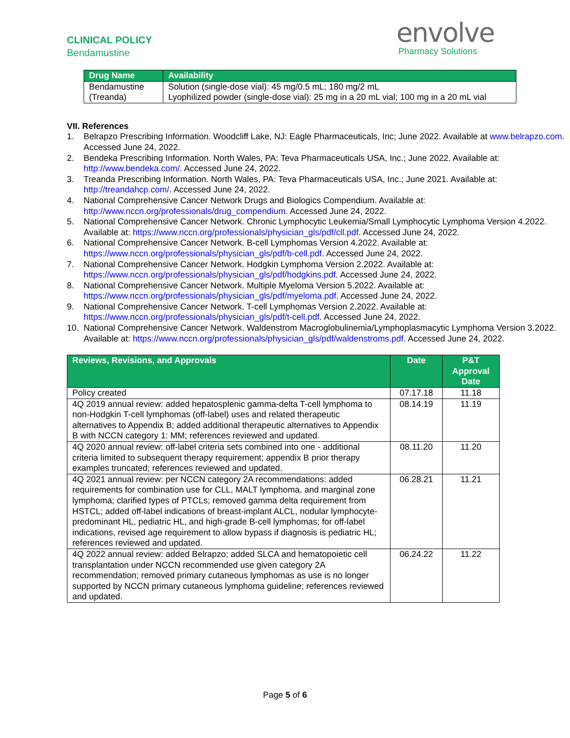CLINICAL POLICY
Bendamustine
envolve
Pharmacy Solutions
| Drug Name | Availability |
| --- | --- |
| Bendamustine (Treanda) | Solution (single-dose vial): 45 mg/0.5 mL; 180 mg/2 mL Lyophilized powder (single-dose vial): 25 mg in a 20 mL vial; 100 mg in a 20 mL vial |
VII. References
1. Belrapzo Prescribing Information. Woodcliff Lake, NJ: Eagle Pharmaceuticals, Inc; June 2022. Available at www.belrapzo.com. Accessed June 24, 2022.
2. Bendeka Prescribing Information. North Wales, PA: Teva Pharmaceuticals USA, Inc.; June 2022. Available at: http://www.bendeka.com/. Accessed June 24, 2022.
3. Treanda Prescribing Information. North Wales, PA: Teva Pharmaceuticals USA, Inc.; June 2021. Available at: http://treandahcp.com/. Accessed June 24, 2022.
4. National Comprehensive Cancer Network Drugs and Biologics Compendium. Available at: http://www.nccn.org/professionals/drug_compendium. Accessed June 24, 2022.
5. National Comprehensive Cancer Network. Chronic Lymphocytic Leukemia/Small Lymphocytic Lymphoma Version 4.2022. Available at: https://www.nccn.org/professionals/physician_gls/pdf/cll.pdf. Accessed June 24, 2022.
6. National Comprehensive Cancer Network. B-cell Lymphomas Version 4.2022. Available at: https://www.nccn.org/professionals/physician_gls/pdf/b-cell.pdf. Accessed June 24, 2022.
7. National Comprehensive Cancer Network. Hodgkin Lymphoma Version 2.2022. Available at: https://www.nccn.org/professionals/physician_gls/pdf/hodgkins.pdf. Accessed June 24, 2022.
8. National Comprehensive Cancer Network. Multiple Myeloma Version 5.2022. Available at: https://www.nccn.org/professionals/physician_gls/pdf/myeloma.pdf. Accessed June 24, 2022.
9. National Comprehensive Cancer Network. T-cell Lymphomas Version 2.2022. Available at: https://www.nccn.org/professionals/physician_gls/pdf/t-cell.pdf. Accessed June 24, 2022.
10. National Comprehensive Cancer Network. Waldenstrom Macroglobulinemia/Lymphoplasmacytic Lymphoma Version 3.2022. Available at: https://www.nccn.org/professionals/physician_gls/pdf/waldenstroms.pdf. Accessed June 24, 2022.
| Reviews, Revisions, and Approvals | Date | P&T Approval Date |
| --- | --- | --- |
| Policy created | 07.17.18 | 11.18 |
| 4Q 2019 annual review: added hepatosplenic gamma-delta T-cell lymphoma to non-Hodgkin T-cell lymphomas (off-label) uses and related therapeutic alternatives to Appendix B; added additional therapeutic alternatives to Appendix B with NCCN category 1: MM; references reviewed and updated. | 08.14.19 | 11.19 |
| 4Q 2020 annual review: off-label criteria sets combined into one - additional criteria limited to subsequent therapy requirement; appendix B prior therapy examples truncated; references reviewed and updated. | 08.11.20 | 11.20 |
| 4Q 2021 annual review: per NCCN category 2A recommendations: added requirements for combination use for CLL, MALT lymphoma, and marginal zone lymphoma; clarified types of PTCLs; removed gamma delta requirement from HSTCL; added off-label indications of breast-implant ALCL, nodular lymphocyte-predominant HL, pediatric HL, and high-grade B-cell lymphomas; for off-label indications, revised age requirement to allow bypass if diagnosis is pediatric HL; references reviewed and updated. | 06.28.21 | 11.21 |
| 4Q 2022 annual review: added Belrapzo; added SLCA and hematopoietic cell transplantation under NCCN recommended use given category 2A recommendation; removed primary cutaneous lymphomas as use is no longer supported by NCCN primary cutaneous lymphoma guideline; references reviewed and updated. | 06.24.22 | 11.22 |
Page 5 of 6